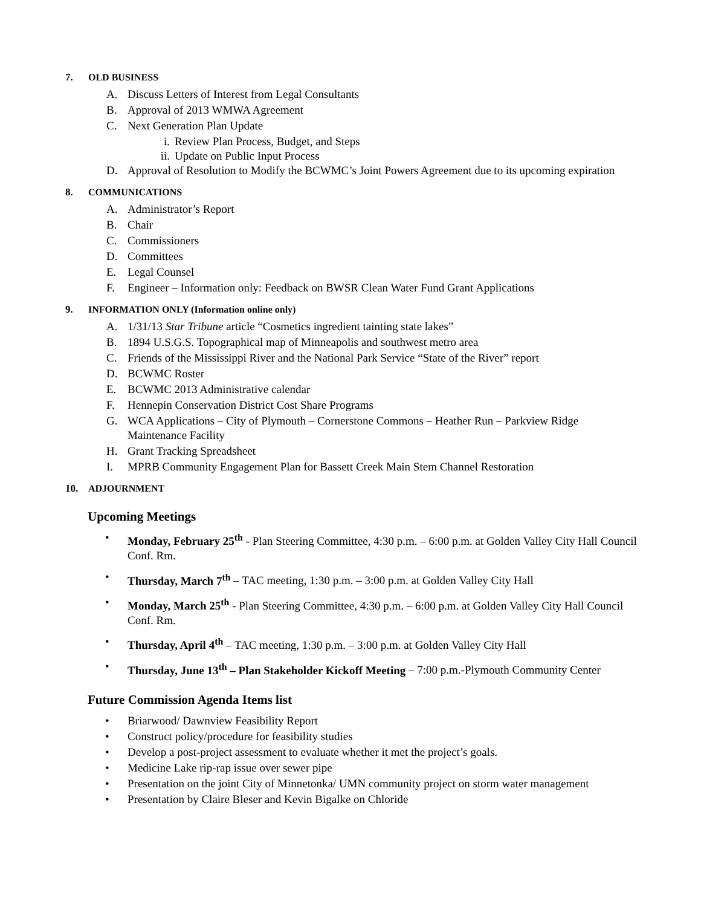7. OLD BUSINESS
A. Discuss Letters of Interest from Legal Consultants
B. Approval of 2013 WMWA Agreement
C. Next Generation Plan Update
i. Review Plan Process, Budget, and Steps
ii. Update on Public Input Process
D. Approval of Resolution to Modify the BCWMC’s Joint Powers Agreement due to its upcoming expiration
8. COMMUNICATIONS
A. Administrator’s Report
B. Chair
C. Commissioners
D. Committees
E. Legal Counsel
F. Engineer – Information only: Feedback on BWSR Clean Water Fund Grant Applications
9. INFORMATION ONLY (Information online only)
A. 1/31/13 Star Tribune article “Cosmetics ingredient tainting state lakes”
B. 1894 U.S.G.S. Topographical map of Minneapolis and southwest metro area
C. Friends of the Mississippi River and the National Park Service “State of the River” report
D. BCWMC Roster
E. BCWMC 2013 Administrative calendar
F. Hennepin Conservation District Cost Share Programs
G. WCA Applications – City of Plymouth – Cornerstone Commons – Heather Run – Parkview Ridge Maintenance Facility
H. Grant Tracking Spreadsheet
I. MPRB Community Engagement Plan for Bassett Creek Main Stem Channel Restoration
10. ADJOURNMENT
Upcoming Meetings
• Monday, February 25<sup>th</sup> - Plan Steering Committee, 4:30 p.m. – 6:00 p.m. at Golden Valley City Hall Council Conf. Rm.
• Thursday, March 7<sup>th</sup> – TAC meeting, 1:30 p.m. – 3:00 p.m. at Golden Valley City Hall
• Monday, March 25<sup>th</sup> - Plan Steering Committee, 4:30 p.m. – 6:00 p.m. at Golden Valley City Hall Council Conf. Rm.
• Thursday, April 4<sup>th</sup> – TAC meeting, 1:30 p.m. – 3:00 p.m. at Golden Valley City Hall
• Thursday, June 13<sup>th</sup> – Plan Stakeholder Kickoff Meeting – 7:00 p.m.-Plymouth Community Center
Future Commission Agenda Items list
• Briarwood/ Dawnview Feasibility Report
• Construct policy/procedure for feasibility studies
• Develop a post-project assessment to evaluate whether it met the project’s goals.
• Medicine Lake rip-rap issue over sewer pipe
• Presentation on the joint City of Minnetonka/ UMN community project on storm water management
• Presentation by Claire Bleser and Kevin Bigalke on Chloride